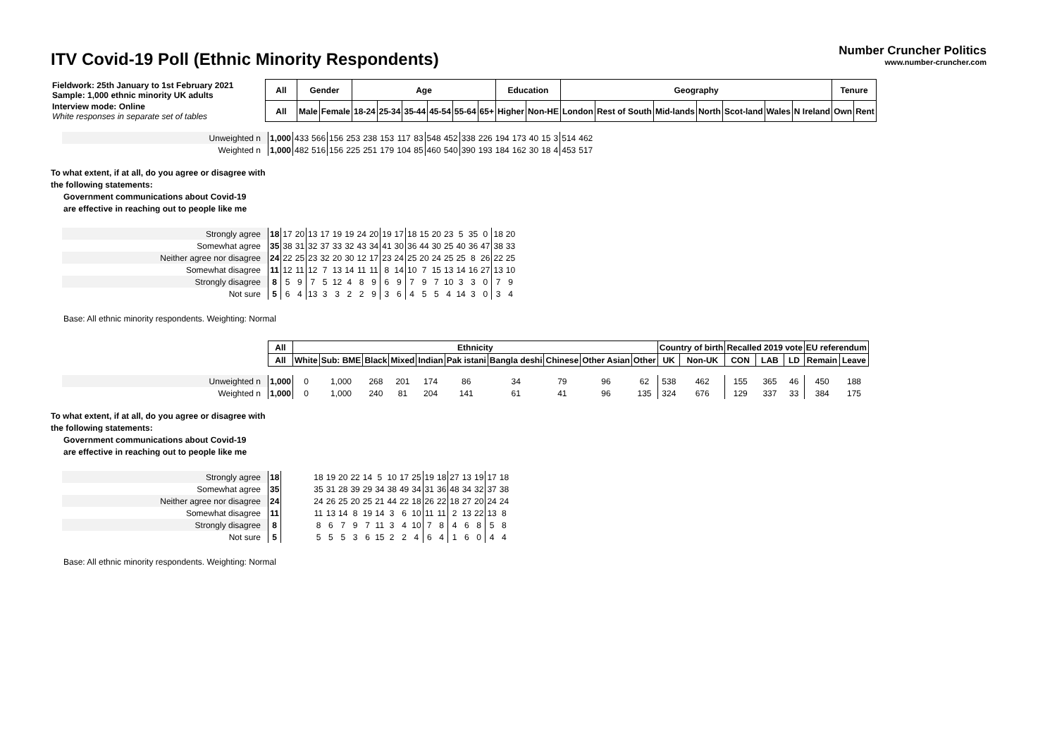ITV Covid-19 Poll (Ethnic Minority Respondents)
Number Cruncher Politics
www.number-cruncher.com
| Fieldwork: 25th January to 1st February 2021 Sample: 1,000 ethnic minority UK adults | All | Gender | | Age | | | | | | Education | | Geography | | | | | | | Tenure | |
| Interview mode: Online White responses in separate set of tables | All | Male | Female | 18-24 | 25-34 | 35-44 | 45-54 | 55-64 | 65+ | Higher | Non-HE | London | Rest of South | Mid-lands | North | Scot-land | Wales | N Ireland | Own | Rent |
| Unweighted n | 1,000 | 433 | 566 | 156 | 253 | 238 | 153 | 117 | 83 | 548 | 452 | 338 | 226 | 194 | 173 | 40 | 15 | 3 | 514 | 462 |
| Weighted n | 1,000 | 482 | 516 | 156 | 225 | 251 | 179 | 104 | 85 | 460 | 540 | 390 | 193 | 184 | 162 | 30 | 18 | 4 | 453 | 517 |
To what extent, if at all, do you agree or disagree with
the following statements:
Government communications about Covid-19
are effective in reaching out to people like me
| Strongly agree | 18 | 17 | 20 | 13 | 17 | 19 | 19 | 24 | 20 | 19 | 17 | 18 | 15 | 20 | 23 | 5 | 35 | 0 | 18 | 20 |
| Somewhat agree | 35 | 38 | 31 | 32 | 37 | 33 | 32 | 43 | 34 | 41 | 30 | 36 | 44 | 30 | 25 | 40 | 36 | 47 | 38 | 33 |
| Neither agree nor disagree | 24 | 22 | 25 | 23 | 32 | 20 | 30 | 12 | 17 | 23 | 24 | 25 | 20 | 24 | 25 | 25 | 8 | 26 | 22 | 25 |
| Somewhat disagree | 11 | 12 | 11 | 12 | 7 | 13 | 14 | 11 | 11 | 8 | 14 | 10 | 7 | 15 | 13 | 14 | 16 | 27 | 13 | 10 |
| Strongly disagree | 8 | 5 | 9 | 7 | 5 | 12 | 4 | 8 | 9 | 6 | 9 | 7 | 9 | 7 | 10 | 3 | 3 | 0 | 7 | 9 |
| Not sure | 5 | 6 | 4 | 13 | 3 | 3 | 2 | 2 | 9 | 3 | 6 | 4 | 5 | 5 | 4 | 14 | 3 | 0 | 3 | 4 |
Base: All ethnic minority respondents. Weighting: Normal
| | All | Ethnicity | | | | | | | | | | Country of birth | | Recalled 2019 vote | | | EU referendum | |
| | All | White | Sub: BME | Black | Mixed | Indian | Pak istani | Bangla deshi | Chinese | Other Asian | Other | UK | Non-UK | CON | LAB | LD | Remain | Leave |
| Unweighted n | 1,000 | 0 | 1,000 | 268 | 201 | 174 | 86 | 34 | 79 | 96 | 62 | 538 | 462 | 155 | 365 | 46 | 450 | 188 |
| Weighted n | 1,000 | 0 | 1,000 | 240 | 81 | 204 | 141 | 61 | 41 | 96 | 135 | 324 | 676 | 129 | 337 | 33 | 384 | 175 |
To what extent, if at all, do you agree or disagree with
the following statements:
Government communications about Covid-19
are effective in reaching out to people like me
| Strongly agree | 18 | | 18 | 19 | 20 | 22 | 14 | 5 | 10 | 17 | 25 | 19 | 18 | 27 | 13 | 19 | 17 | 18 |
| Somewhat agree | 35 | | 35 | 31 | 28 | 39 | 29 | 34 | 38 | 49 | 34 | 31 | 36 | 48 | 34 | 32 | 37 | 38 |
| Neither agree nor disagree | 24 | | 24 | 26 | 25 | 20 | 25 | 21 | 44 | 22 | 18 | 26 | 22 | 18 | 27 | 20 | 24 | 24 |
| Somewhat disagree | 11 | | 11 | 13 | 14 | 8 | 19 | 14 | 3 | 6 | 10 | 11 | 11 | 2 | 13 | 22 | 13 | 8 |
| Strongly disagree | 8 | | 8 | 6 | 7 | 9 | 7 | 11 | 3 | 4 | 10 | 7 | 8 | 4 | 6 | 8 | 5 | 8 |
| Not sure | 5 | | 5 | 5 | 5 | 3 | 6 | 15 | 2 | 2 | 4 | 6 | 4 | 1 | 6 | 0 | 4 | 4 |
Base: All ethnic minority respondents. Weighting: Normal